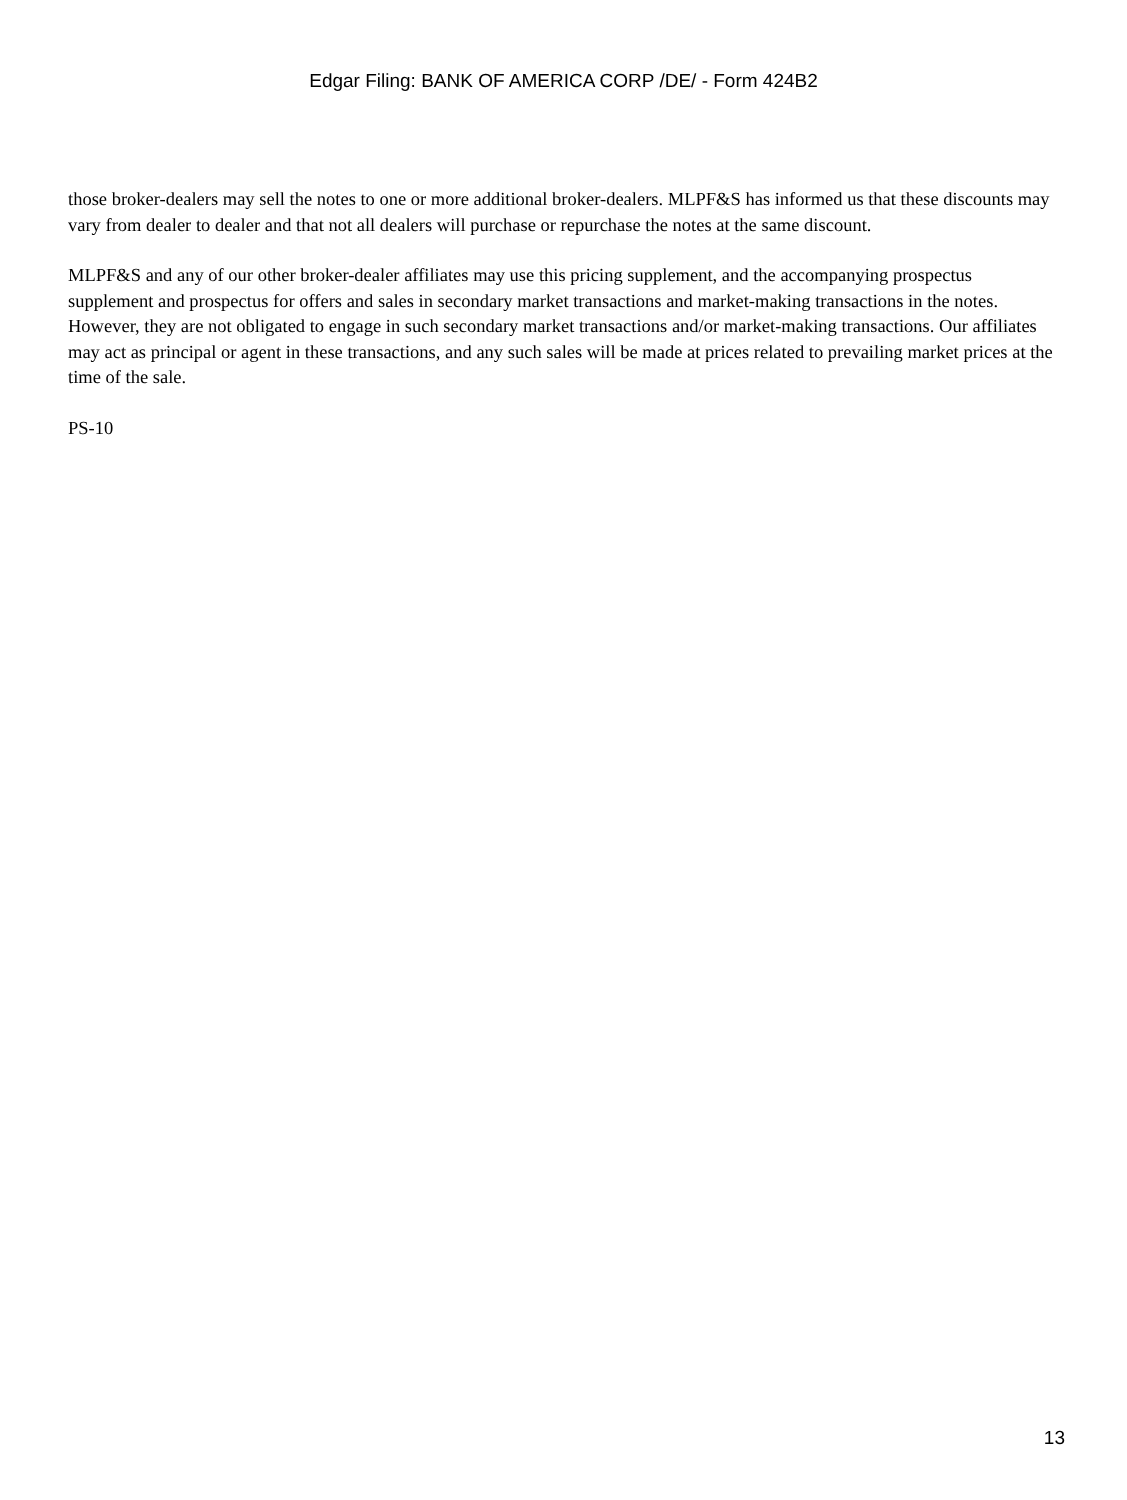Edgar Filing: BANK OF AMERICA CORP /DE/ - Form 424B2
those broker-dealers may sell the notes to one or more additional broker-dealers. MLPF&S has informed us that these discounts may vary from dealer to dealer and that not all dealers will purchase or repurchase the notes at the same discount.
MLPF&S and any of our other broker-dealer affiliates may use this pricing supplement, and the accompanying prospectus supplement and prospectus for offers and sales in secondary market transactions and market-making transactions in the notes. However, they are not obligated to engage in such secondary market transactions and/or market-making transactions. Our affiliates may act as principal or agent in these transactions, and any such sales will be made at prices related to prevailing market prices at the time of the sale.
PS-10
13